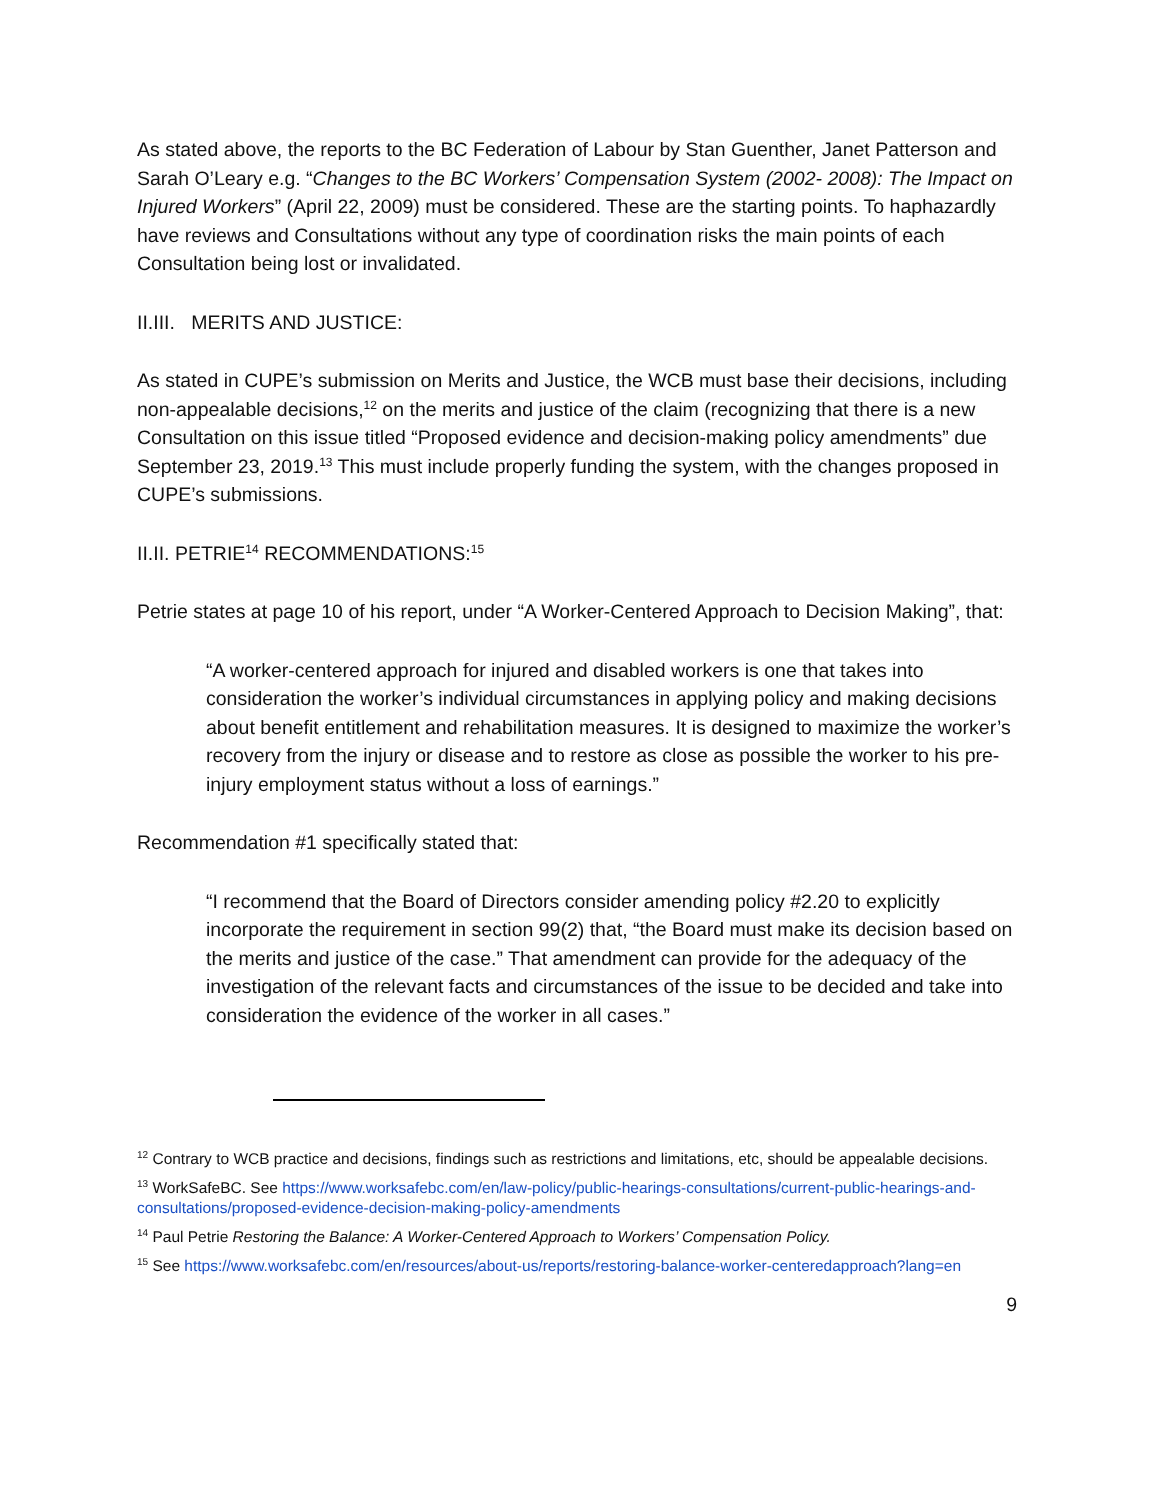As stated above, the reports to the BC Federation of Labour by Stan Guenther, Janet Patterson and Sarah O’Leary e.g. “Changes to the BC Workers’ Compensation System (2002- 2008): The Impact on Injured Workers” (April 22, 2009) must be considered. These are the starting points. To haphazardly have reviews and Consultations without any type of coordination risks the main points of each Consultation being lost or invalidated.
II.III. MERITS AND JUSTICE:
As stated in CUPE’s submission on Merits and Justice, the WCB must base their decisions, including non-appealable decisions,<sup>12</sup> on the merits and justice of the claim (recognizing that there is a new Consultation on this issue titled “Proposed evidence and decision-making policy amendments” due September 23, 2019.<sup>13</sup> This must include properly funding the system, with the changes proposed in CUPE’s submissions.
II.II. PETRIE<sup>14</sup> RECOMMENDATIONS:<sup>15</sup>
Petrie states at page 10 of his report, under “A Worker-Centered Approach to Decision Making”, that:
“A worker-centered approach for injured and disabled workers is one that takes into consideration the worker’s individual circumstances in applying policy and making decisions about benefit entitlement and rehabilitation measures. It is designed to maximize the worker’s recovery from the injury or disease and to restore as close as possible the worker to his pre-injury employment status without a loss of earnings.”
Recommendation #1 specifically stated that:
“I recommend that the Board of Directors consider amending policy #2.20 to explicitly incorporate the requirement in section 99(2) that, “the Board must make its decision based on the merits and justice of the case.” That amendment can provide for the adequacy of the investigation of the relevant facts and circumstances of the issue to be decided and take into consideration the evidence of the worker in all cases.”
<sup>12</sup> Contrary to WCB practice and decisions, findings such as restrictions and limitations, etc, should be appealable decisions.
<sup>13</sup> WorkSafeBC. See https://www.worksafebc.com/en/law-policy/public-hearings-consultations/current-public-hearings-and-consultations/proposed-evidence-decision-making-policy-amendments
<sup>14</sup> Paul Petrie Restoring the Balance: A Worker-Centered Approach to Workers’ Compensation Policy.
<sup>15</sup> See https://www.worksafebc.com/en/resources/about-us/reports/restoring-balance-worker-centeredapproach?lang=en
9